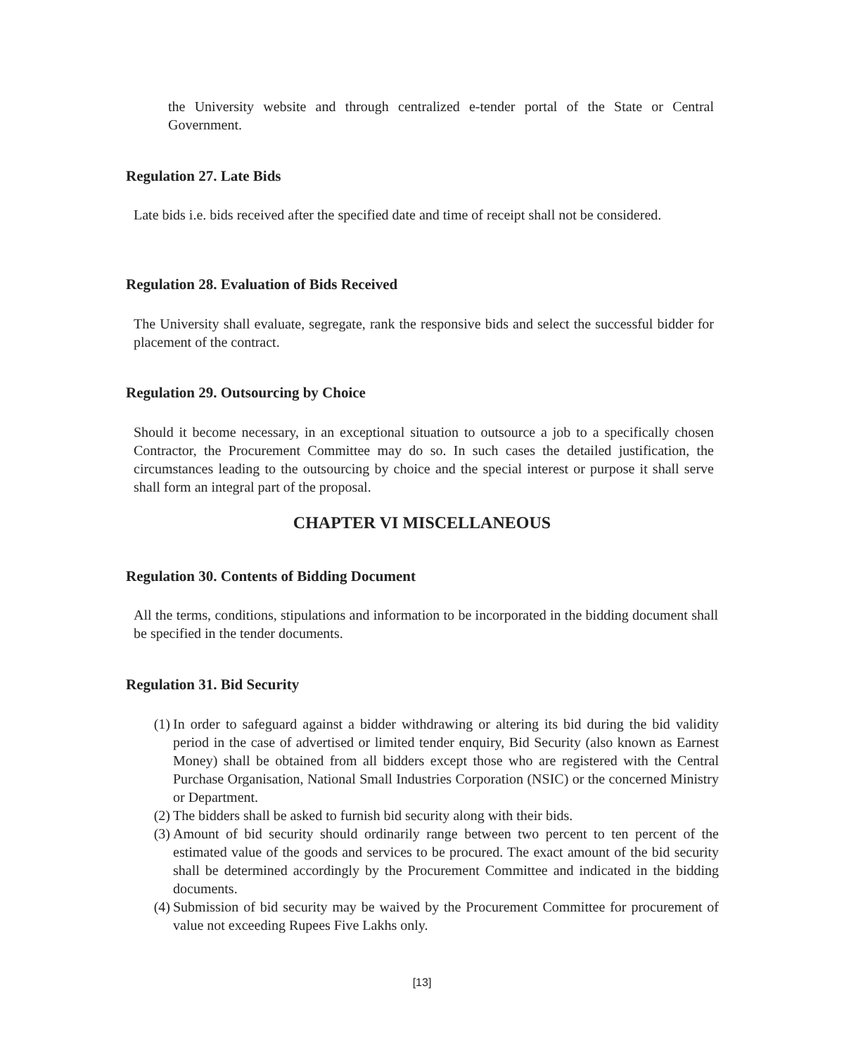the University website and through centralized e-tender portal of the State or Central Government.
Regulation 27. Late Bids
Late bids i.e. bids received after the specified date and time of receipt shall not be considered.
Regulation 28. Evaluation of Bids Received
The University shall evaluate, segregate, rank the responsive bids and select the successful bidder for placement of the contract.
Regulation 29. Outsourcing by Choice
Should it become necessary, in an exceptional situation to outsource a job to a specifically chosen Contractor, the Procurement Committee may do so. In such cases the detailed justification, the circumstances leading to the outsourcing by choice and the special interest or purpose it shall serve shall form an integral part of the proposal.
CHAPTER VI MISCELLANEOUS
Regulation 30. Contents of Bidding Document
All the terms, conditions, stipulations and information to be incorporated in the bidding document shall be specified in the tender documents.
Regulation 31. Bid Security
(1)
In order to safeguard against a bidder withdrawing or altering its bid during the bid validity period in the case of advertised or limited tender enquiry, Bid Security (also known as Earnest Money) shall be obtained from all bidders except those who are registered with the Central Purchase Organisation, National Small Industries Corporation (NSIC) or the concerned Ministry or Department.
(2)
The bidders shall be asked to furnish bid security along with their bids.
(3)
Amount of bid security should ordinarily range between two percent to ten percent of the estimated value of the goods and services to be procured. The exact amount of the bid security shall be determined accordingly by the Procurement Committee and indicated in the bidding documents.
(4)
Submission of bid security may be waived by the Procurement Committee for procurement of value not exceeding Rupees Five Lakhs only.
[13]